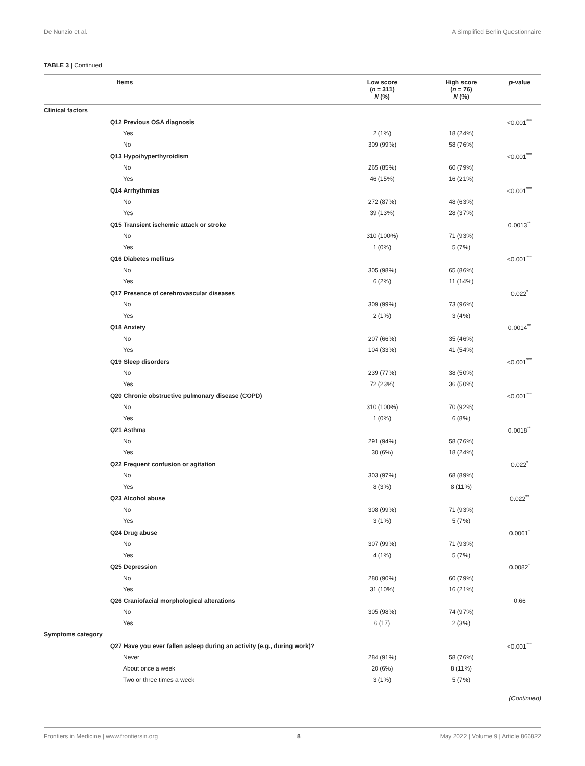De Nunzio et al. A Simplified Berlin Questionnaire
TABLE 3 | Continued
| Items | Low score ( n = 311) N (%) | High score ( n = 76) N (%) | p -value |
| --- | --- | --- | --- |
| Clinical factors | | | |
| Q12 Previous OSA diagnosis | | | <0.001<sup>***</sup> |
| Yes | 2 (1%) | 18 (24%) | |
| No | 309 (99%) | 58 (76%) | |
| Q13 Hypo/hyperthyroidism | | | <0.001<sup>***</sup> |
| No | 265 (85%) | 60 (79%) | |
| Yes | 46 (15%) | 16 (21%) | |
| Q14 Arrhythmias | | | <0.001<sup>***</sup> |
| No | 272 (87%) | 48 (63%) | |
| Yes | 39 (13%) | 28 (37%) | |
| Q15 Transient ischemic attack or stroke | | | 0.0013<sup>**</sup> |
| No | 310 (100%) | 71 (93%) | |
| Yes | 1 (0%) | 5 (7%) | |
| Q16 Diabetes mellitus | | | <0.001<sup>***</sup> |
| No | 305 (98%) | 65 (86%) | |
| Yes | 6 (2%) | 11 (14%) | |
| Q17 Presence of cerebrovascular diseases | | | 0.022<sup>*</sup> |
| No | 309 (99%) | 73 (96%) | |
| Yes | 2 (1%) | 3 (4%) | |
| Q18 Anxiety | | | 0.0014<sup>**</sup> |
| No | 207 (66%) | 35 (46%) | |
| Yes | 104 (33%) | 41 (54%) | |
| Q19 Sleep disorders | | | <0.001<sup>***</sup> |
| No | 239 (77%) | 38 (50%) | |
| Yes | 72 (23%) | 36 (50%) | |
| Q20 Chronic obstructive pulmonary disease (COPD) | | | <0.001<sup>***</sup> |
| No | 310 (100%) | 70 (92%) | |
| Yes | 1 (0%) | 6 (8%) | |
| Q21 Asthma | | | 0.0018<sup>**</sup> |
| No | 291 (94%) | 58 (76%) | |
| Yes | 30 (6%) | 18 (24%) | |
| Q22 Frequent confusion or agitation | | | 0.022<sup>*</sup> |
| No | 303 (97%) | 68 (89%) | |
| Yes | 8 (3%) | 8 (11%) | |
| Q23 Alcohol abuse | | | 0.022<sup>**</sup> |
| No | 308 (99%) | 71 (93%) | |
| Yes | 3 (1%) | 5 (7%) | |
| Q24 Drug abuse | | | 0.0061<sup>*</sup> |
| No | 307 (99%) | 71 (93%) | |
| Yes | 4 (1%) | 5 (7%) | |
| Q25 Depression | | | 0.0082<sup>*</sup> |
| No | 280 (90%) | 60 (79%) | |
| Yes | 31 (10%) | 16 (21%) | |
| Q26 Craniofacial morphological alterations | | | 0.66 |
| No | 305 (98%) | 74 (97%) | |
| Yes | 6 (17) | 2 (3%) | |
| Symptoms category | | | |
| Q27 Have you ever fallen asleep during an activity (e.g., during work)? | | | <0.001<sup>***</sup> |
| Never | 284 (91%) | 58 (76%) | |
| About once a week | 20 (6%) | 8 (11%) | |
| Two or three times a week | 3 (1%) | 5 (7%) | |
(Continued)
Frontiers in Medicine | www.frontiersin.org 8 May 2022 | Volume 9 | Article 866822